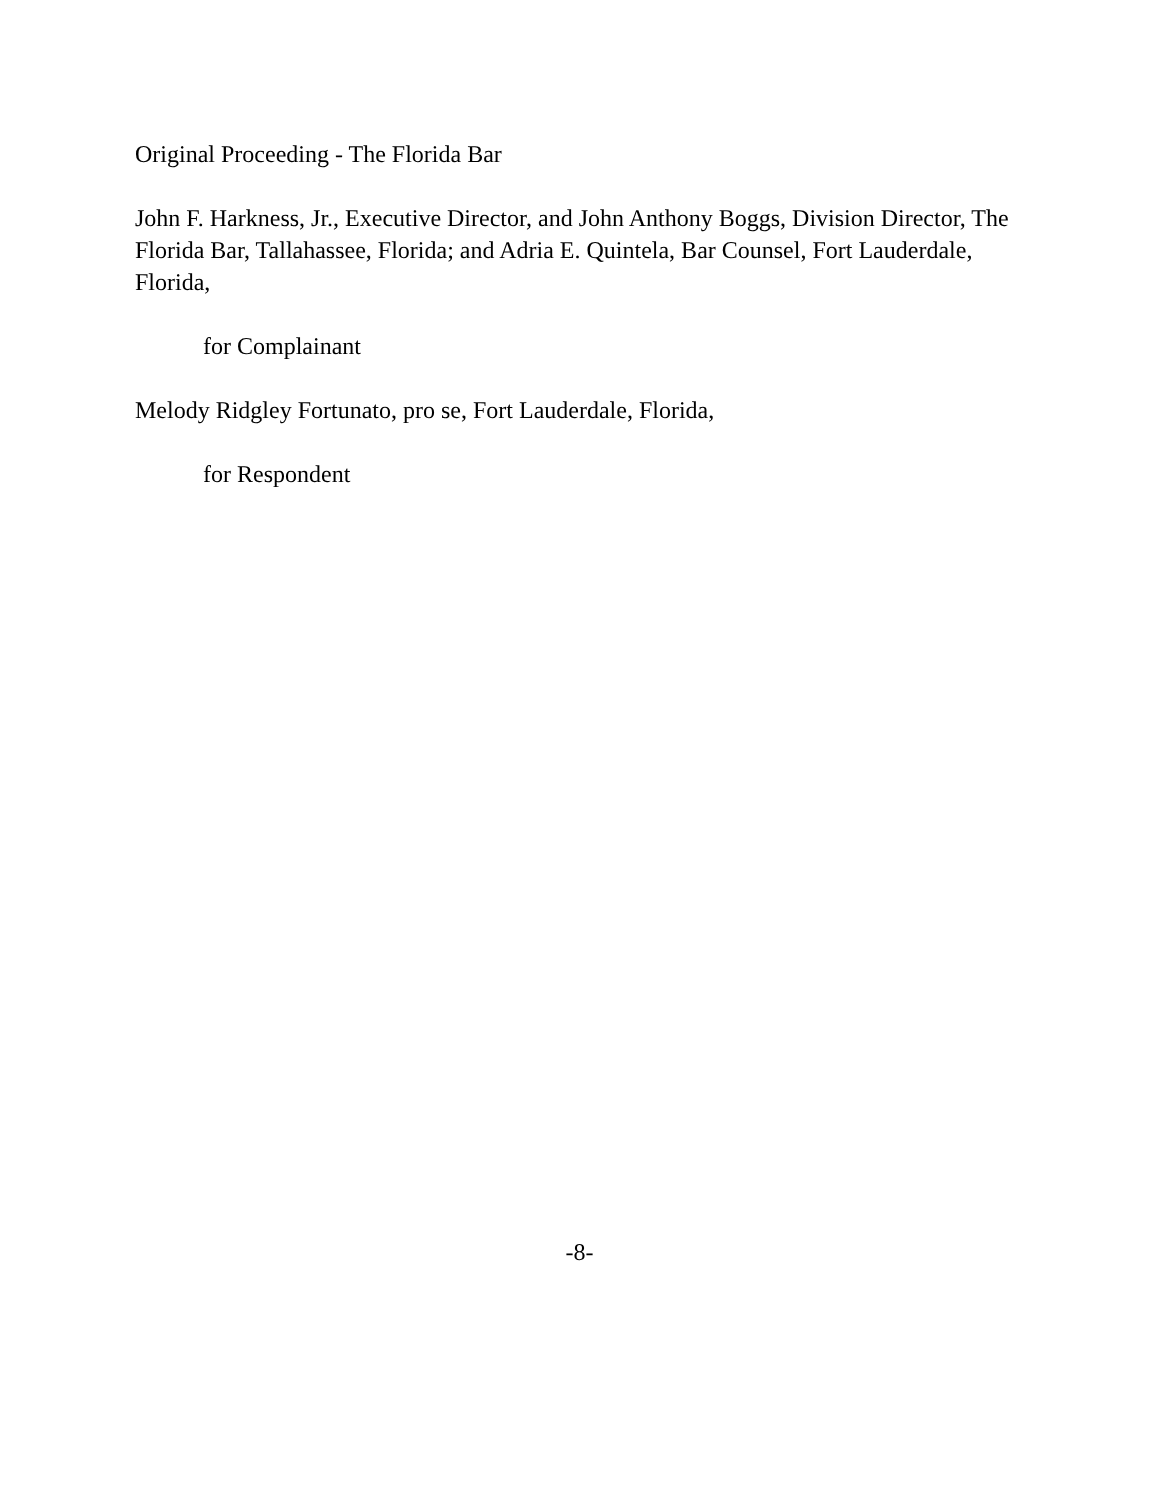Original Proceeding - The Florida Bar
John F. Harkness, Jr., Executive Director, and John Anthony Boggs, Division Director, The Florida Bar, Tallahassee, Florida; and Adria E. Quintela, Bar Counsel, Fort Lauderdale, Florida,
for Complainant
Melody Ridgley Fortunato, pro se, Fort Lauderdale, Florida,
for Respondent
-8-